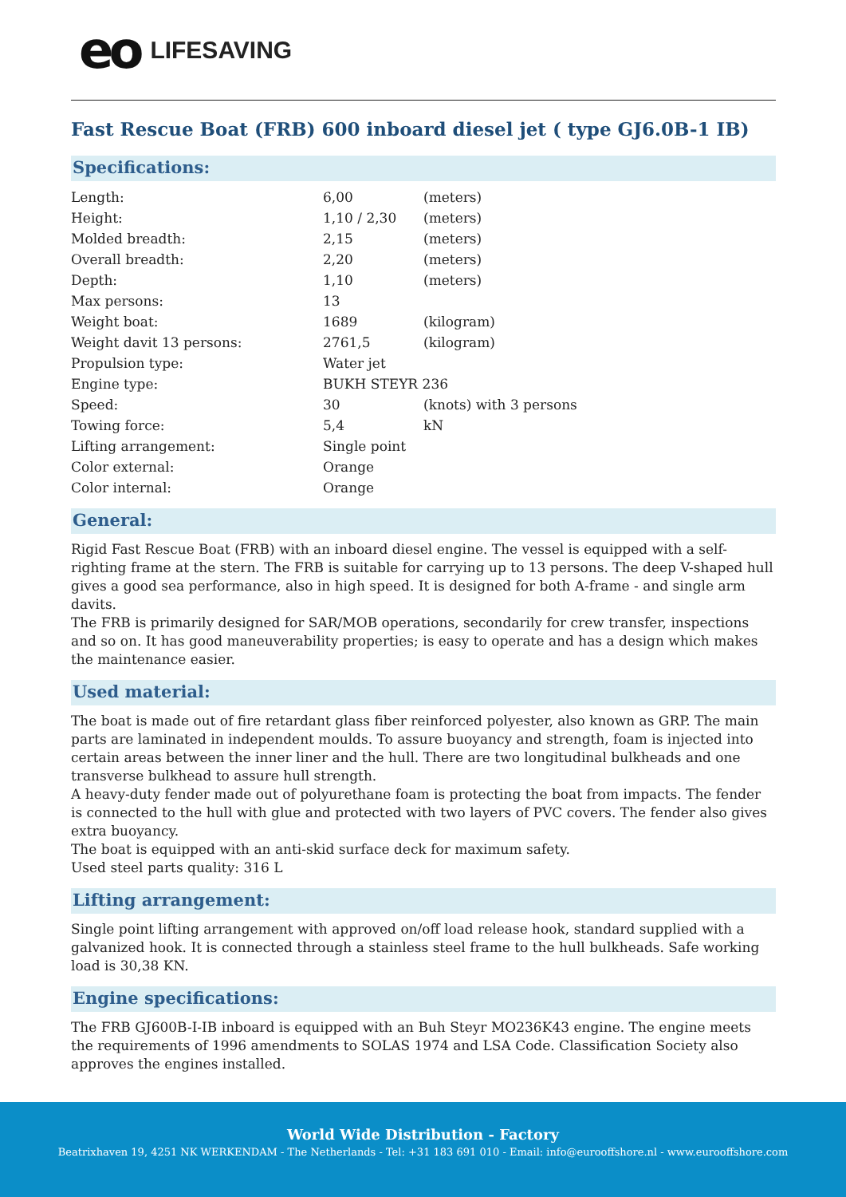eo LIFESAVING
Fast Rescue Boat (FRB) 600 inboard diesel jet ( type GJ6.0B-1 IB)
Specifications:
| Length: | 6,00 | (meters) |
| Height: | 1,10 / 2,30 | (meters) |
| Molded breadth: | 2,15 | (meters) |
| Overall breadth: | 2,20 | (meters) |
| Depth: | 1,10 | (meters) |
| Max persons: | 13 | |
| Weight boat: | 1689 | (kilogram) |
| Weight davit 13 persons: | 2761,5 | (kilogram) |
| Propulsion type: | Water jet | |
| Engine type: | BUKH STEYR 236 | |
| Speed: | 30 | (knots) with 3 persons |
| Towing force: | 5,4 | kN |
| Lifting arrangement: | Single point | |
| Color external: | Orange | |
| Color internal: | Orange | |
General:
Rigid Fast Rescue Boat (FRB) with an inboard diesel engine. The vessel is equipped with a self-righting frame at the stern. The FRB is suitable for carrying up to 13 persons. The deep V-shaped hull gives a good sea performance, also in high speed. It is designed for both A-frame - and single arm davits.
The FRB is primarily designed for SAR/MOB operations, secondarily for crew transfer, inspections and so on. It has good maneuverability properties; is easy to operate and has a design which makes the maintenance easier.
Used material:
The boat is made out of fire retardant glass fiber reinforced polyester, also known as GRP. The main parts are laminated in independent moulds. To assure buoyancy and strength, foam is injected into certain areas between the inner liner and the hull. There are two longitudinal bulkheads and one transverse bulkhead to assure hull strength.
A heavy-duty fender made out of polyurethane foam is protecting the boat from impacts. The fender is connected to the hull with glue and protected with two layers of PVC covers. The fender also gives extra buoyancy.
The boat is equipped with an anti-skid surface deck for maximum safety.
Used steel parts quality: 316 L
Lifting arrangement:
Single point lifting arrangement with approved on/off load release hook, standard supplied with a galvanized hook. It is connected through a stainless steel frame to the hull bulkheads. Safe working load is 30,38 KN.
Engine specifications:
The FRB GJ600B-I-IB inboard is equipped with an Buh Steyr MO236K43 engine. The engine meets the requirements of 1996 amendments to SOLAS 1974 and LSA Code. Classification Society also approves the engines installed.
World Wide Distribution - Factory
Beatrixhaven 19, 4251 NK WERKENDAM - The Netherlands - Tel: +31 183 691 010 - Email: info@eurooffshore.nl - www.eurooffshore.com